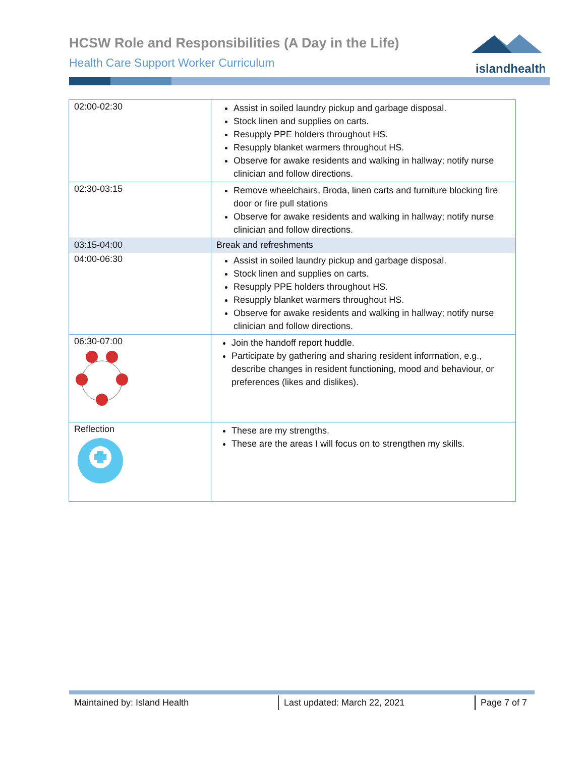HCSW Role and Responsibilities (A Day in the Life)
Health Care Support Worker Curriculum
islandhealth
| 02:00-02:30 | Assist in soiled laundry pickup and garbage disposal. Stock linen and supplies on carts. Resupply PPE holders throughout HS. Resupply blanket warmers throughout HS. Observe for awake residents and walking in hallway; notify nurse clinician and follow directions. |
| 02:30-03:15 | Remove wheelchairs, Broda, linen carts and furniture blocking fire door or fire pull stations Observe for awake residents and walking in hallway; notify nurse clinician and follow directions. |
| 03:15-04:00 | Break and refreshments |
| 04:00-06:30 | Assist in soiled laundry pickup and garbage disposal. Stock linen and supplies on carts. Resupply PPE holders throughout HS. Resupply blanket warmers throughout HS. Observe for awake residents and walking in hallway; notify nurse clinician and follow directions. |
| 06:30-07:00 | Join the handoff report huddle. Participate by gathering and sharing resident information, e.g., describe changes in resident functioning, mood and behaviour, or preferences (likes and dislikes). |
| Reflection | These are my strengths. These are the areas I will focus on to strengthen my skills. |
Maintained by: Island Health Last updated: March 22, 2021 Page 7 of 7